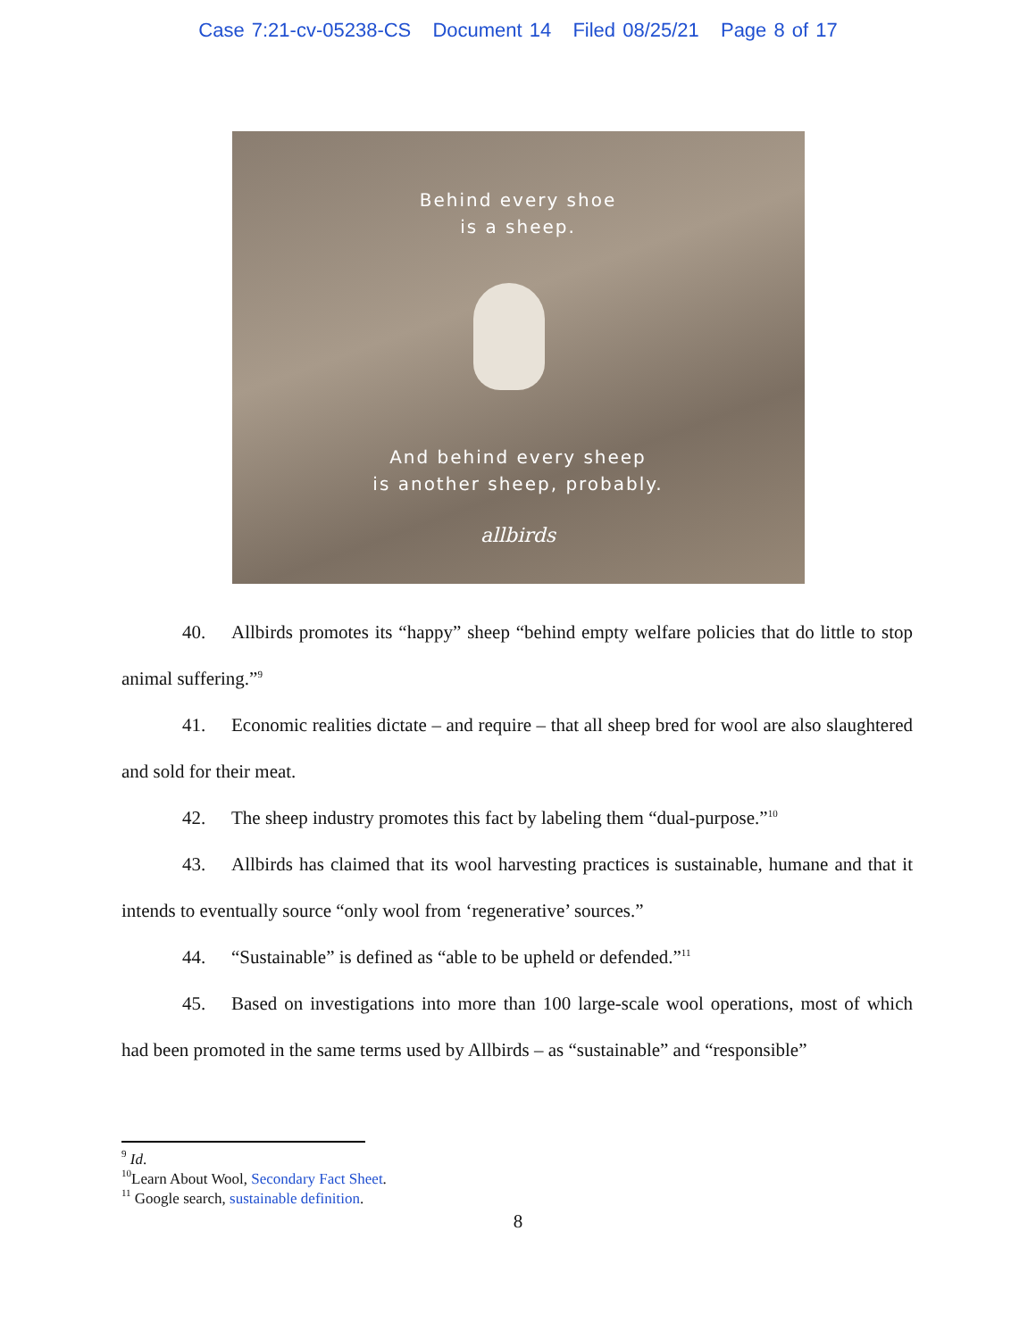Case 7:21-cv-05238-CS Document 14 Filed 08/25/21 Page 8 of 17
Behind every shoe
is a sheep.
And behind every sheep
is another sheep, probably.
allbirds
40. Allbirds promotes its “happy” sheep “behind empty welfare policies that do little to stop animal suffering.”<sup>9</sup>
41. Economic realities dictate – and require – that all sheep bred for wool are also slaughtered and sold for their meat.
42. The sheep industry promotes this fact by labeling them “dual-purpose.”<sup>10</sup>
43. Allbirds has claimed that its wool harvesting practices is sustainable, humane and that it intends to eventually source “only wool from ‘regenerative’ sources.”
44. “Sustainable” is defined as “able to be upheld or defended.”<sup>11</sup>
45. Based on investigations into more than 100 large-scale wool operations, most of which had been promoted in the same terms used by Allbirds – as “sustainable” and “responsible”
<sup>9</sup> Id.
<sup>10</sup> Learn About Wool, Secondary Fact Sheet.
<sup>11</sup> Google search, sustainable definition.
8